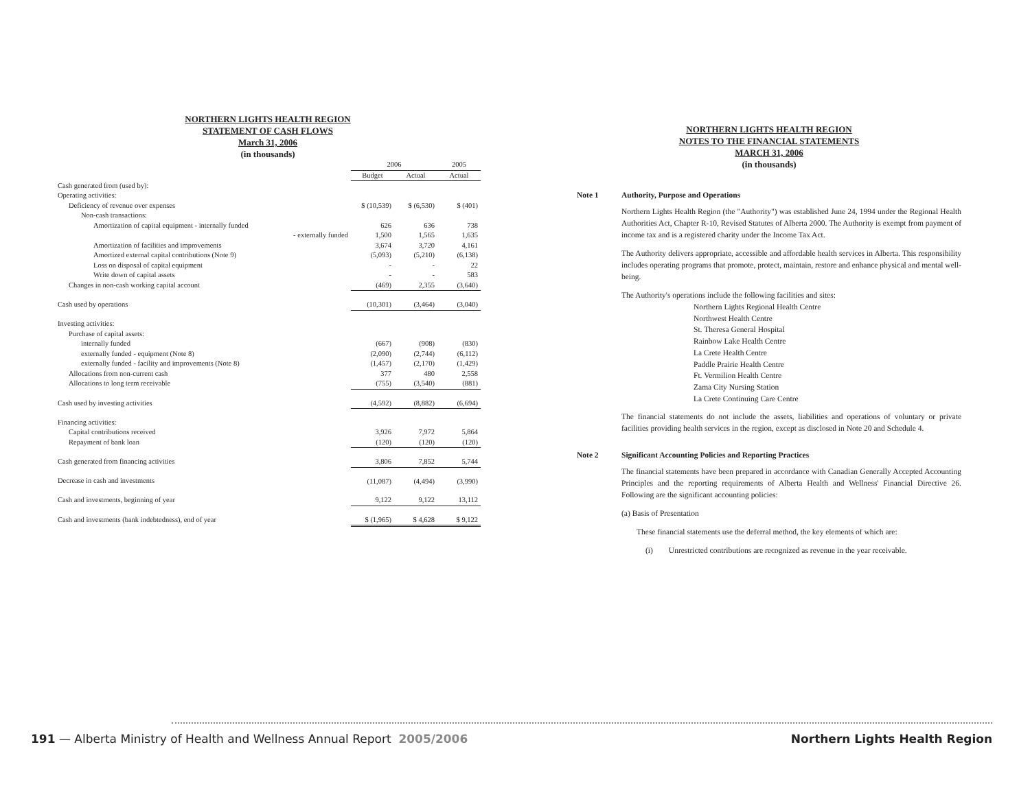NORTHERN LIGHTS HEALTH REGION
STATEMENT OF CASH FLOWS
March 31, 2006
(in thousands)
| | 2006 | | 2005 |
| --- | --- | --- | --- |
| | Budget | Actual | Actual |
| Cash generated from (used by): | | | |
| Operating activities: | | | |
| Deficiency of revenue over expenses | $ (10,539) | $ (6,530) | $ (401) |
| Non-cash transactions: | | | |
| Amortization of capital equipment - internally funded | 626 | 636 | 738 |
| - externally funded | 1,500 | 1,565 | 1,635 |
| Amortization of facilities and improvements | 3,674 | 3,720 | 4,161 |
| Amortized external capital contributions (Note 9) | (5,093) | (5,210) | (6,138) |
| Loss on disposal of capital equipment | - | - | 22 |
| Write down of capital assets | - | - | 583 |
| Changes in non-cash working capital account | (469) | 2,355 | (3,640) |
| Cash used by operations | (10,301) | (3,464) | (3,040) |
| Investing activities: | | | |
| Purchase of capital assets: | | | |
| internally funded | (667) | (908) | (830) |
| externally funded - equipment (Note 8) | (2,090) | (2,744) | (6,112) |
| externally funded - facility and improvements (Note 8) | (1,457) | (2,170) | (1,429) |
| Allocations from non-current cash | 377 | 480 | 2,558 |
| Allocations to long term receivable | (755) | (3,540) | (881) |
| Cash used by investing activities | (4,592) | (8,882) | (6,694) |
| Financing activities: | | | |
| Capital contributions received | 3,926 | 7,972 | 5,864 |
| Repayment of bank loan | (120) | (120) | (120) |
| Cash generated from financing activities | 3,806 | 7,852 | 5,744 |
| Decrease in cash and investments | (11,087) | (4,494) | (3,990) |
| Cash and investments, beginning of year | 9,122 | 9,122 | 13,112 |
| Cash and investments (bank indebtedness), end of year | $ (1,965) | $ 4,628 | $ 9,122 |
NORTHERN LIGHTS HEALTH REGION
NOTES TO THE FINANCIAL STATEMENTS
MARCH 31, 2006
(in thousands)
Note 1 Authority, Purpose and Operations
Northern Lights Health Region (the "Authority") was established June 24, 1994 under the Regional Health Authorities Act, Chapter R-10, Revised Statutes of Alberta 2000. The Authority is exempt from payment of income tax and is a registered charity under the Income Tax Act.
The Authority delivers appropriate, accessible and affordable health services in Alberta. This responsibility includes operating programs that promote, protect, maintain, restore and enhance physical and mental well-being.
The Authority's operations include the following facilities and sites:
Northern Lights Regional Health Centre
Northwest Health Centre
St. Theresa General Hospital
Rainbow Lake Health Centre
La Crete Health Centre
Paddle Prairie Health Centre
Ft. Vermilion Health Centre
Zama City Nursing Station
La Crete Continuing Care Centre
The financial statements do not include the assets, liabilities and operations of voluntary or private facilities providing health services in the region, except as disclosed in Note 20 and Schedule 4.
Note 2 Significant Accounting Policies and Reporting Practices
The financial statements have been prepared in accordance with Canadian Generally Accepted Accounting Principles and the reporting requirements of Alberta Health and Wellness' Financial Directive 26. Following are the significant accounting policies:
(a) Basis of Presentation
These financial statements use the deferral method, the key elements of which are:
(i) Unrestricted contributions are recognized as revenue in the year receivable.
191 — Alberta Ministry of Health and Wellness Annual Report 2005/2006 Northern Lights Health Region